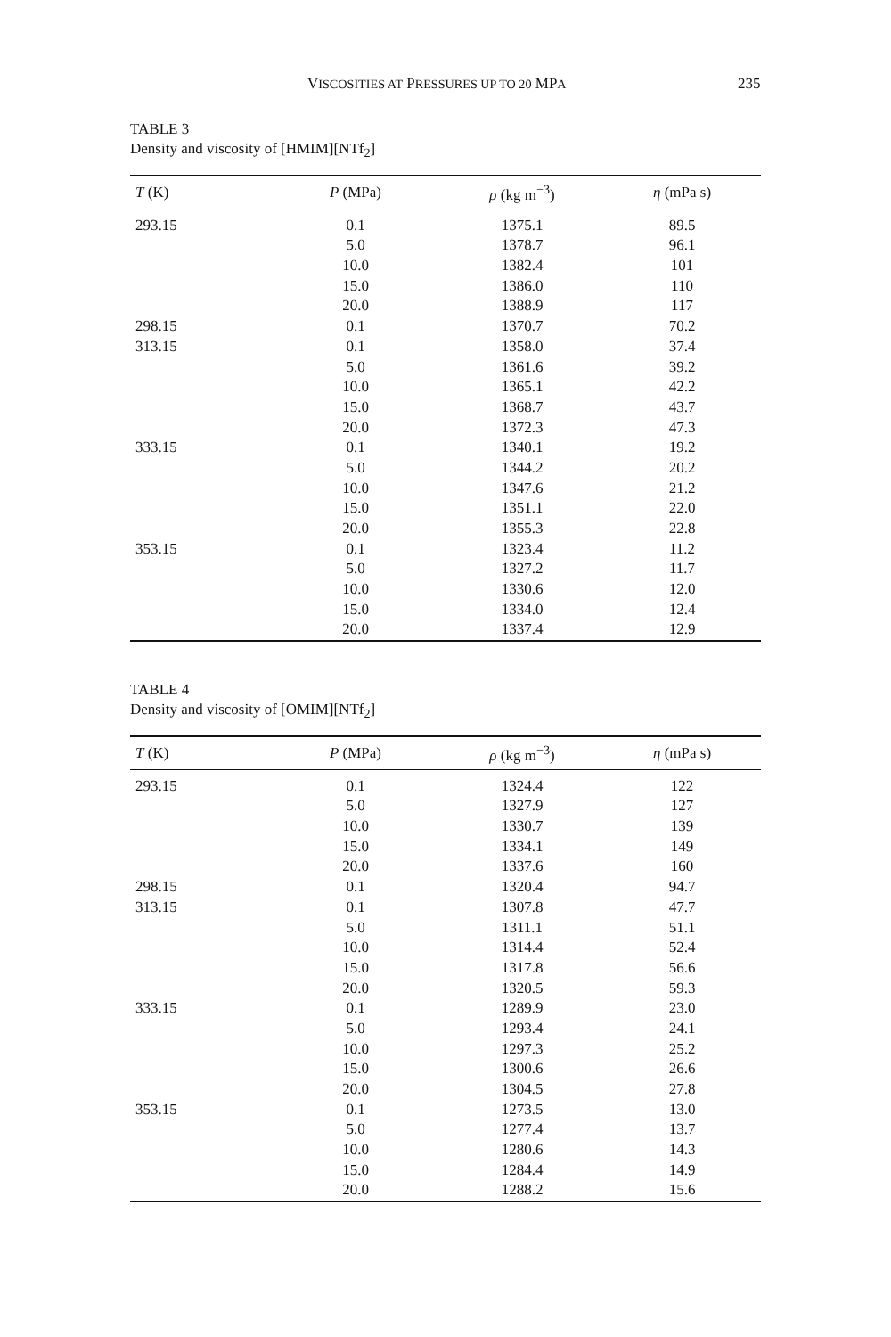VISCOSITIES AT PRESSURES UP TO 20 MPA 235
TABLE 3
Density and viscosity of [HMIM][NTf<sub>2</sub>]
| T (K) | P (MPa) | ρ (kg m<sup>−3</sup>) | η (mPa s) |
| --- | --- | --- | --- |
| 293.15 | 0.1 | 1375.1 | 89.5 |
| | 5.0 | 1378.7 | 96.1 |
| | 10.0 | 1382.4 | 101 |
| | 15.0 | 1386.0 | 110 |
| | 20.0 | 1388.9 | 117 |
| 298.15 | 0.1 | 1370.7 | 70.2 |
| 313.15 | 0.1 | 1358.0 | 37.4 |
| | 5.0 | 1361.6 | 39.2 |
| | 10.0 | 1365.1 | 42.2 |
| | 15.0 | 1368.7 | 43.7 |
| | 20.0 | 1372.3 | 47.3 |
| 333.15 | 0.1 | 1340.1 | 19.2 |
| | 5.0 | 1344.2 | 20.2 |
| | 10.0 | 1347.6 | 21.2 |
| | 15.0 | 1351.1 | 22.0 |
| | 20.0 | 1355.3 | 22.8 |
| 353.15 | 0.1 | 1323.4 | 11.2 |
| | 5.0 | 1327.2 | 11.7 |
| | 10.0 | 1330.6 | 12.0 |
| | 15.0 | 1334.0 | 12.4 |
| | 20.0 | 1337.4 | 12.9 |
TABLE 4
Density and viscosity of [OMIM][NTf<sub>2</sub>]
| T (K) | P (MPa) | ρ (kg m<sup>−3</sup>) | η (mPa s) |
| --- | --- | --- | --- |
| 293.15 | 0.1 | 1324.4 | 122 |
| | 5.0 | 1327.9 | 127 |
| | 10.0 | 1330.7 | 139 |
| | 15.0 | 1334.1 | 149 |
| | 20.0 | 1337.6 | 160 |
| 298.15 | 0.1 | 1320.4 | 94.7 |
| 313.15 | 0.1 | 1307.8 | 47.7 |
| | 5.0 | 1311.1 | 51.1 |
| | 10.0 | 1314.4 | 52.4 |
| | 15.0 | 1317.8 | 56.6 |
| | 20.0 | 1320.5 | 59.3 |
| 333.15 | 0.1 | 1289.9 | 23.0 |
| | 5.0 | 1293.4 | 24.1 |
| | 10.0 | 1297.3 | 25.2 |
| | 15.0 | 1300.6 | 26.6 |
| | 20.0 | 1304.5 | 27.8 |
| 353.15 | 0.1 | 1273.5 | 13.0 |
| | 5.0 | 1277.4 | 13.7 |
| | 10.0 | 1280.6 | 14.3 |
| | 15.0 | 1284.4 | 14.9 |
| | 20.0 | 1288.2 | 15.6 |